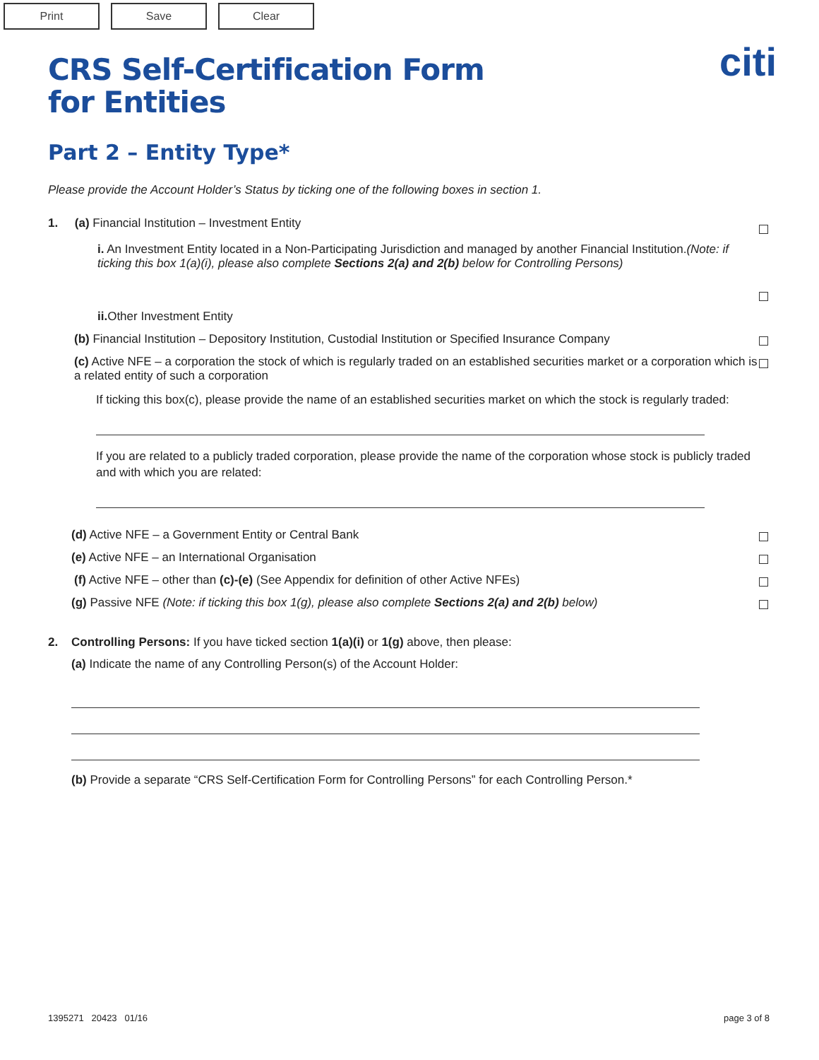Print Save Clear
citi
CRS Self-Certification Form
for Entities
Part 2 – Entity Type*
Please provide the Account Holder’s Status by ticking one of the following boxes in section 1.
1. (a) Financial Institution – Investment Entity
i. An Investment Entity located in a Non-Participating Jurisdiction and managed by another Financial Institution.(Note: if ticking this box 1(a)(i), please also complete Sections 2(a) and 2(b) below for Controlling Persons)
ii. Other Investment Entity
(b) Financial Institution – Depository Institution, Custodial Institution or Specified Insurance Company
(c) Active NFE – a corporation the stock of which is regularly traded on an established securities market or a corporation which is a related entity of such a corporation
If ticking this box(c), please provide the name of an established securities market on which the stock is regularly traded:
If you are related to a publicly traded corporation, please provide the name of the corporation whose stock is publicly traded and with which you are related:
(d) Active NFE – a Government Entity or Central Bank
(e) Active NFE – an International Organisation
(f) Active NFE – other than (c)-(e) (See Appendix for definition of other Active NFEs)
(g) Passive NFE (Note: if ticking this box 1(g), please also complete Sections 2(a) and 2(b) below)
2. Controlling Persons: If you have ticked section 1(a)(i) or 1(g) above, then please:
(a) Indicate the name of any Controlling Person(s) of the Account Holder:
(b) Provide a separate “CRS Self-Certification Form for Controlling Persons” for each Controlling Person.*
1395271 20423 01/16 page 3 of 8